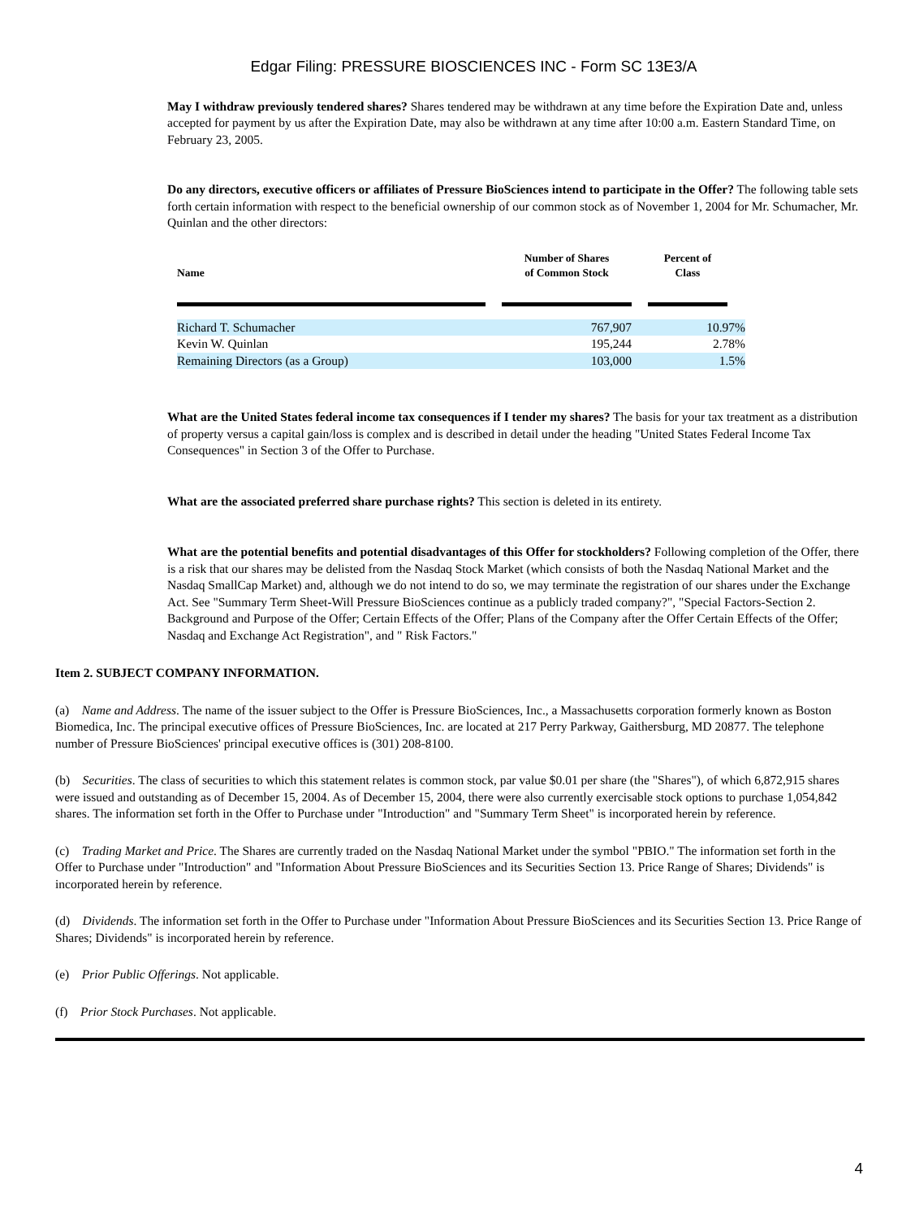Edgar Filing: PRESSURE BIOSCIENCES INC - Form SC 13E3/A
May I withdraw previously tendered shares? Shares tendered may be withdrawn at any time before the Expiration Date and, unless accepted for payment by us after the Expiration Date, may also be withdrawn at any time after 10:00 a.m. Eastern Standard Time, on February 23, 2005.
Do any directors, executive officers or affiliates of Pressure BioSciences intend to participate in the Offer? The following table sets forth certain information with respect to the beneficial ownership of our common stock as of November 1, 2004 for Mr. Schumacher, Mr. Quinlan and the other directors:
| Name | | Number of Shares of Common Stock | | Percent of Class | |
| --- | --- | --- | --- | --- | --- |
| Richard T. Schumacher | | 767,907 | | 10.97% | |
| Kevin W. Quinlan | | 195,244 | | 2.78% | |
| Remaining Directors (as a Group) | | 103,000 | | 1.5% | |
What are the United States federal income tax consequences if I tender my shares? The basis for your tax treatment as a distribution of property versus a capital gain/loss is complex and is described in detail under the heading "United States Federal Income Tax Consequences" in Section 3 of the Offer to Purchase.
What are the associated preferred share purchase rights? This section is deleted in its entirety.
What are the potential benefits and potential disadvantages of this Offer for stockholders? Following completion of the Offer, there is a risk that our shares may be delisted from the Nasdaq Stock Market (which consists of both the Nasdaq National Market and the Nasdaq SmallCap Market) and, although we do not intend to do so, we may terminate the registration of our shares under the Exchange Act. See "Summary Term Sheet-Will Pressure BioSciences continue as a publicly traded company?", "Special Factors-Section 2. Background and Purpose of the Offer; Certain Effects of the Offer; Plans of the Company after the Offer Certain Effects of the Offer; Nasdaq and Exchange Act Registration", and " Risk Factors."
Item 2. SUBJECT COMPANY INFORMATION.
(a) Name and Address. The name of the issuer subject to the Offer is Pressure BioSciences, Inc., a Massachusetts corporation formerly known as Boston Biomedica, Inc. The principal executive offices of Pressure BioSciences, Inc. are located at 217 Perry Parkway, Gaithersburg, MD 20877. The telephone number of Pressure BioSciences' principal executive offices is (301) 208-8100.
(b) Securities. The class of securities to which this statement relates is common stock, par value $0.01 per share (the "Shares"), of which 6,872,915 shares were issued and outstanding as of December 15, 2004. As of December 15, 2004, there were also currently exercisable stock options to purchase 1,054,842 shares. The information set forth in the Offer to Purchase under "Introduction" and "Summary Term Sheet" is incorporated herein by reference.
(c) Trading Market and Price. The Shares are currently traded on the Nasdaq National Market under the symbol "PBIO." The information set forth in the Offer to Purchase under "Introduction" and "Information About Pressure BioSciences and its Securities Section 13. Price Range of Shares; Dividends" is incorporated herein by reference.
(d) Dividends. The information set forth in the Offer to Purchase under "Information About Pressure BioSciences and its Securities Section 13. Price Range of Shares; Dividends" is incorporated herein by reference.
(e) Prior Public Offerings. Not applicable.
(f) Prior Stock Purchases. Not applicable.
4